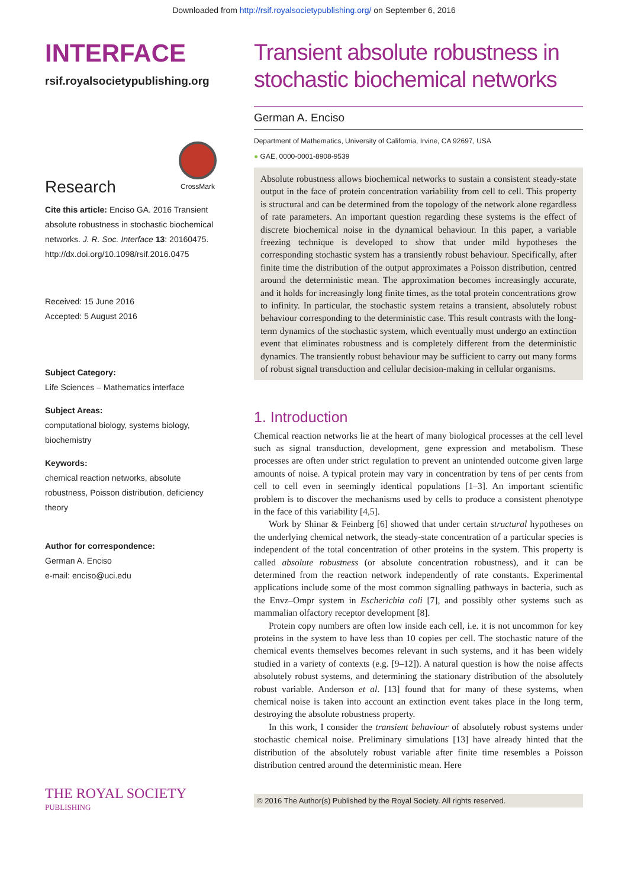Downloaded from http://rsif.royalsocietypublishing.org/ on September 6, 2016
INTERFACE
rsif.royalsocietypublishing.org
Research
CrossMark
Cite this article: Enciso GA. 2016 Transient absolute robustness in stochastic biochemical networks. J. R. Soc. Interface 13: 20160475. http://dx.doi.org/10.1098/rsif.2016.0475
Received: 15 June 2016
Accepted: 5 August 2016
Subject Category:
Life Sciences – Mathematics interface
Subject Areas:
computational biology, systems biology, biochemistry
Keywords:
chemical reaction networks, absolute robustness, Poisson distribution, deficiency theory
Author for correspondence:
German A. Enciso
e-mail: enciso@uci.edu
Transient absolute robustness in stochastic biochemical networks
German A. Enciso
Department of Mathematics, University of California, Irvine, CA 92697, USA
● GAE, 0000-0001-8908-9539
Absolute robustness allows biochemical networks to sustain a consistent steady-state output in the face of protein concentration variability from cell to cell. This property is structural and can be determined from the topology of the network alone regardless of rate parameters. An important question regarding these systems is the effect of discrete biochemical noise in the dynamical behaviour. In this paper, a variable freezing technique is developed to show that under mild hypotheses the corresponding stochastic system has a transiently robust behaviour. Specifically, after finite time the distribution of the output approximates a Poisson distribution, centred around the deterministic mean. The approximation becomes increasingly accurate, and it holds for increasingly long finite times, as the total protein concentrations grow to infinity. In particular, the stochastic system retains a transient, absolutely robust behaviour corresponding to the deterministic case. This result contrasts with the long-term dynamics of the stochastic system, which eventually must undergo an extinction event that eliminates robustness and is completely different from the deterministic dynamics. The transiently robust behaviour may be sufficient to carry out many forms of robust signal transduction and cellular decision-making in cellular organisms.
1. Introduction
Chemical reaction networks lie at the heart of many biological processes at the cell level such as signal transduction, development, gene expression and metabolism. These processes are often under strict regulation to prevent an unintended outcome given large amounts of noise. A typical protein may vary in concentration by tens of per cents from cell to cell even in seemingly identical populations [1–3]. An important scientific problem is to discover the mechanisms used by cells to produce a consistent phenotype in the face of this variability [4,5].
Work by Shinar & Feinberg [6] showed that under certain structural hypotheses on the underlying chemical network, the steady-state concentration of a particular species is independent of the total concentration of other proteins in the system. This property is called absolute robustness (or absolute concentration robustness), and it can be determined from the reaction network independently of rate constants. Experimental applications include some of the most common signalling pathways in bacteria, such as the Envz–Ompr system in Escherichia coli [7], and possibly other systems such as mammalian olfactory receptor development [8].
Protein copy numbers are often low inside each cell, i.e. it is not uncommon for key proteins in the system to have less than 10 copies per cell. The stochastic nature of the chemical events themselves becomes relevant in such systems, and it has been widely studied in a variety of contexts (e.g. [9–12]). A natural question is how the noise affects absolutely robust systems, and determining the stationary distribution of the absolutely robust variable. Anderson et al. [13] found that for many of these systems, when chemical noise is taken into account an extinction event takes place in the long term, destroying the absolute robustness property.
In this work, I consider the transient behaviour of absolutely robust systems under stochastic chemical noise. Preliminary simulations [13] have already hinted that the distribution of the absolutely robust variable after finite time resembles a Poisson distribution centred around the deterministic mean. Here
THE ROYAL SOCIETY
PUBLISHING
© 2016 The Author(s) Published by the Royal Society. All rights reserved.